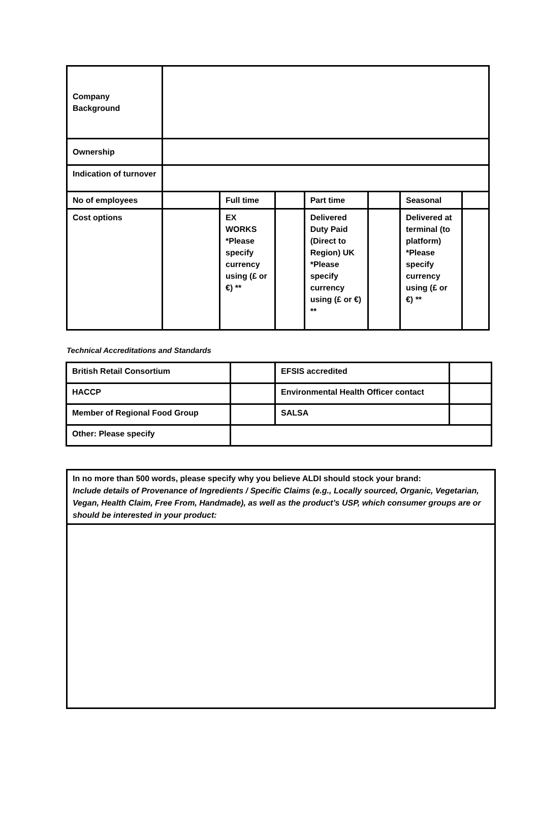| Company Background | | | | | | | |
| Ownership | | | | | | | |
| Indication of turnover | | | | | | | |
| No of employees | | Full time | | Part time | | Seasonal | |
| Cost options | | EX WORKS *Please specify currency using (£ or €) ** | | Delivered Duty Paid (Direct to Region) UK *Please specify currency using (£ or €) ** | | Delivered at terminal (to platform) *Please specify currency using (£ or €) ** | |
Technical Accreditations and Standards
| British Retail Consortium | | EFSIS accredited | |
| HACCP | | Environmental Health Officer contact | |
| Member of Regional Food Group | | SALSA | |
| Other: Please specify | | | |
| In no more than 500 words, please specify why you believe ALDI should stock your brand: Include details of Provenance of Ingredients / Specific Claims (e.g., Locally sourced, Organic, Vegetarian, Vegan, Health Claim, Free From, Handmade), as well as the product’s USP, which consumer groups are or should be interested in your product: |